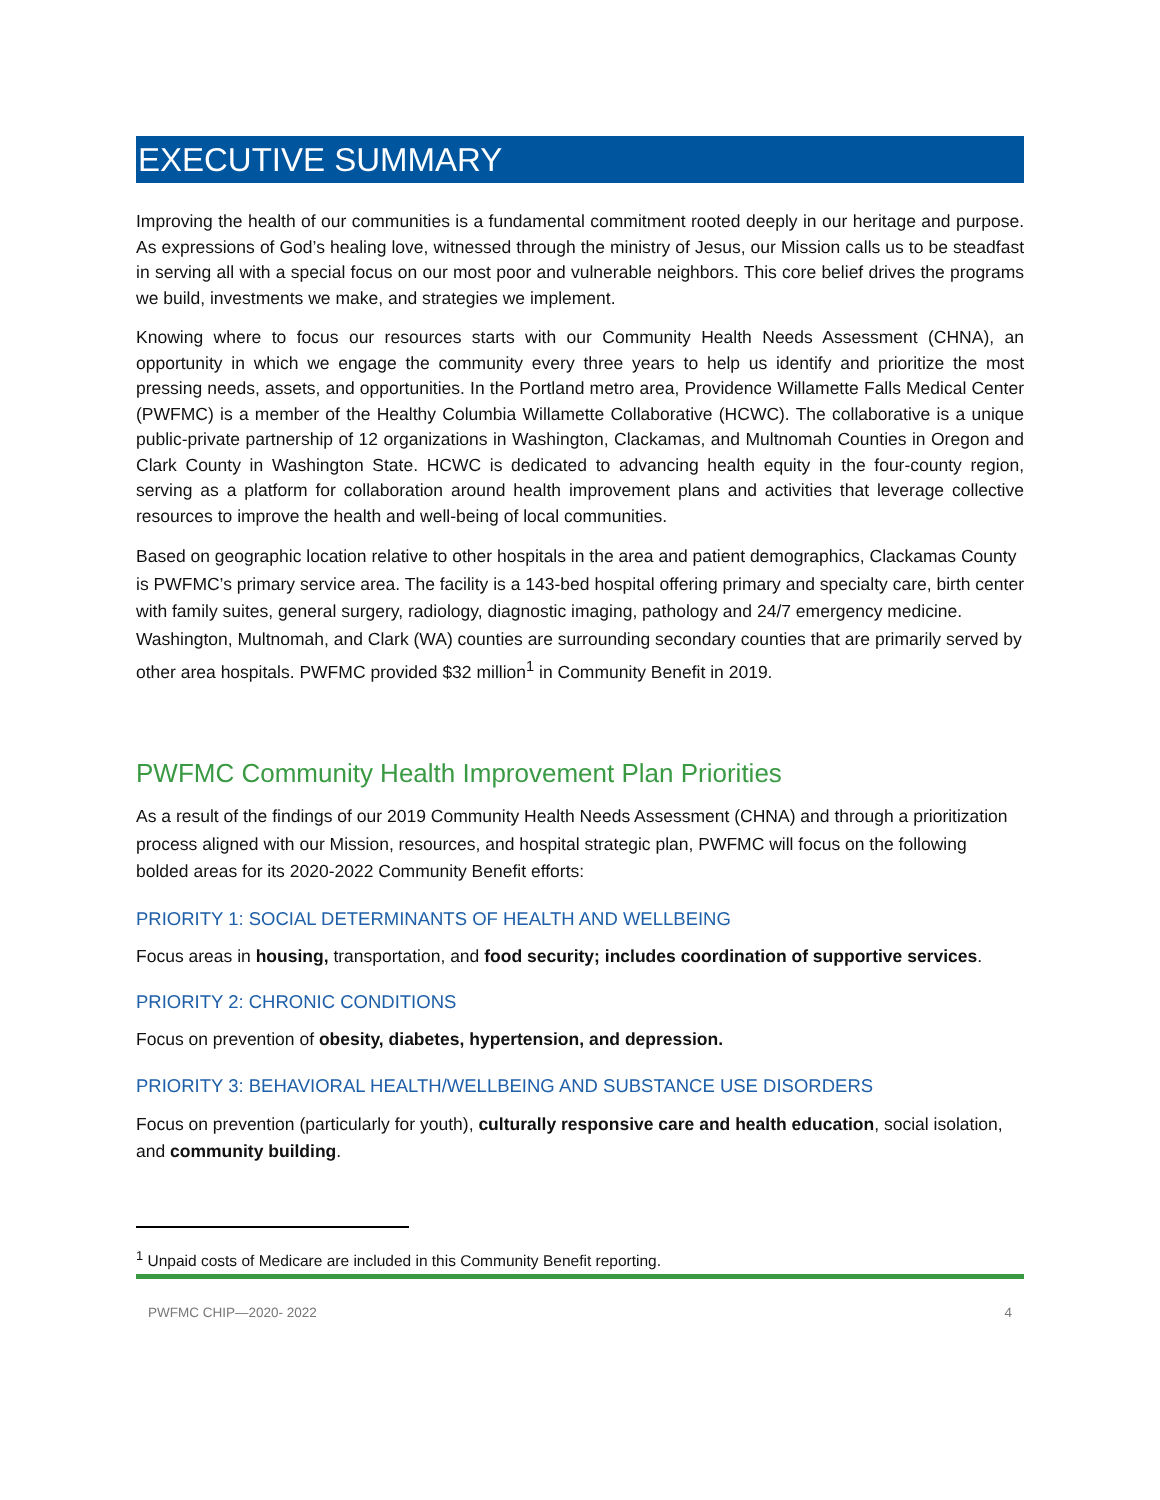EXECUTIVE SUMMARY
Improving the health of our communities is a fundamental commitment rooted deeply in our heritage and purpose. As expressions of God’s healing love, witnessed through the ministry of Jesus, our Mission calls us to be steadfast in serving all with a special focus on our most poor and vulnerable neighbors. This core belief drives the programs we build, investments we make, and strategies we implement.
Knowing where to focus our resources starts with our Community Health Needs Assessment (CHNA), an opportunity in which we engage the community every three years to help us identify and prioritize the most pressing needs, assets, and opportunities. In the Portland metro area, Providence Willamette Falls Medical Center (PWFMC) is a member of the Healthy Columbia Willamette Collaborative (HCWC). The collaborative is a unique public-private partnership of 12 organizations in Washington, Clackamas, and Multnomah Counties in Oregon and Clark County in Washington State. HCWC is dedicated to advancing health equity in the four-county region, serving as a platform for collaboration around health improvement plans and activities that leverage collective resources to improve the health and well-being of local communities.
Based on geographic location relative to other hospitals in the area and patient demographics, Clackamas County is PWFMC’s primary service area. The facility is a 143-bed hospital offering primary and specialty care, birth center with family suites, general surgery, radiology, diagnostic imaging, pathology and 24/7 emergency medicine. Washington, Multnomah, and Clark (WA) counties are surrounding secondary counties that are primarily served by other area hospitals. PWFMC provided $32 million<sup>1</sup> in Community Benefit in 2019.
PWFMC Community Health Improvement Plan Priorities
As a result of the findings of our 2019 Community Health Needs Assessment (CHNA) and through a prioritization process aligned with our Mission, resources, and hospital strategic plan, PWFMC will focus on the following bolded areas for its 2020-2022 Community Benefit efforts:
PRIORITY 1: SOCIAL DETERMINANTS OF HEALTH AND WELLBEING
Focus areas in housing, transportation, and food security; includes coordination of supportive services.
PRIORITY 2: CHRONIC CONDITIONS
Focus on prevention of obesity, diabetes, hypertension, and depression.
PRIORITY 3: BEHAVIORAL HEALTH/WELLBEING AND SUBSTANCE USE DISORDERS
Focus on prevention (particularly for youth), culturally responsive care and health education, social isolation, and community building.
<sup>1</sup> Unpaid costs of Medicare are included in this Community Benefit reporting.
PWFMC CHIP—2020- 2022 4